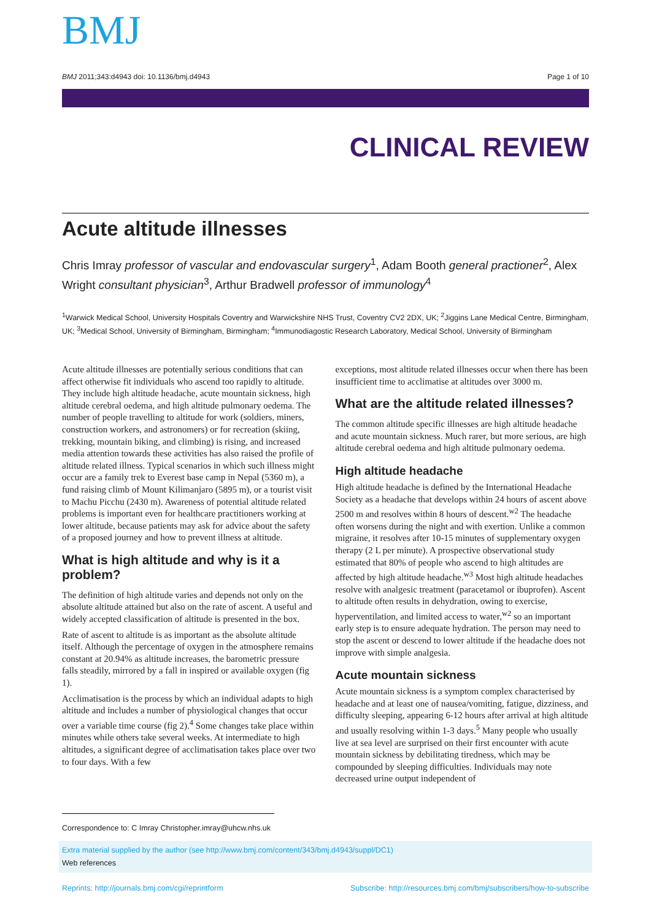BMJ
BMJ 2011;343:d4943 doi: 10.1136/bmj.d4943 Page 1 of 10
CLINICAL REVIEW
Acute altitude illnesses
Chris Imray professor of vascular and endovascular surgery<sup>1</sup>, Adam Booth general practioner<sup>2</sup>, Alex Wright consultant physician<sup>3</sup>, Arthur Bradwell professor of immunology<sup>4</sup>
<sup>1</sup> Warwick Medical School, University Hospitals Coventry and Warwickshire NHS Trust, Coventry CV2 2DX, UK; <sup>2</sup>Jiggins Lane Medical Centre, Birmingham, UK; <sup>3</sup>Medical School, University of Birmingham, Birmingham; <sup>4</sup>Immunodiagostic Research Laboratory, Medical School, University of Birmingham
Acute altitude illnesses are potentially serious conditions that can affect otherwise fit individuals who ascend too rapidly to altitude. They include high altitude headache, acute mountain sickness, high altitude cerebral oedema, and high altitude pulmonary oedema. The number of people travelling to altitude for work (soldiers, miners, construction workers, and astronomers) or for recreation (skiing, trekking, mountain biking, and climbing) is rising, and increased media attention towards these activities has also raised the profile of altitude related illness. Typical scenarios in which such illness might occur are a family trek to Everest base camp in Nepal (5360 m), a fund raising climb of Mount Kilimanjaro (5895 m), or a tourist visit to Machu Picchu (2430 m). Awareness of potential altitude related problems is important even for healthcare practitioners working at lower altitude, because patients may ask for advice about the safety of a proposed journey and how to prevent illness at altitude.
What is high altitude and why is it a problem?
The definition of high altitude varies and depends not only on the absolute altitude attained but also on the rate of ascent. A useful and widely accepted classification of altitude is presented in the box.
Rate of ascent to altitude is as important as the absolute altitude itself. Although the percentage of oxygen in the atmosphere remains constant at 20.94% as altitude increases, the barometric pressure falls steadily, mirrored by a fall in inspired or available oxygen (fig 1).
Acclimatisation is the process by which an individual adapts to high altitude and includes a number of physiological changes that occur over a variable time course (fig 2).<sup>4</sup> Some changes take place within minutes while others take several weeks. At intermediate to high altitudes, a significant degree of acclimatisation takes place over two to four days. With a few
exceptions, most altitude related illnesses occur when there has been insufficient time to acclimatise at altitudes over 3000 m.
What are the altitude related illnesses?
The common altitude specific illnesses are high altitude headache and acute mountain sickness. Much rarer, but more serious, are high altitude cerebral oedema and high altitude pulmonary oedema.
High altitude headache
High altitude headache is defined by the International Headache Society as a headache that develops within 24 hours of ascent above 2500 m and resolves within 8 hours of descent.<sup>w2</sup> The headache often worsens during the night and with exertion. Unlike a common migraine, it resolves after 10-15 minutes of supplementary oxygen therapy (2 L per minute). A prospective observational study estimated that 80% of people who ascend to high altitudes are affected by high altitude headache.<sup>w3</sup> Most high altitude headaches resolve with analgesic treatment (paracetamol or ibuprofen). Ascent to altitude often results in dehydration, owing to exercise, hyperventilation, and limited access to water,<sup>w2</sup> so an important early step is to ensure adequate hydration. The person may need to stop the ascent or descend to lower altitude if the headache does not improve with simple analgesia.
Acute mountain sickness
Acute mountain sickness is a symptom complex characterised by headache and at least one of nausea/vomiting, fatigue, dizziness, and difficulty sleeping, appearing 6-12 hours after arrival at high altitude and usually resolving within 1-3 days.<sup>5</sup> Many people who usually live at sea level are surprised on their first encounter with acute mountain sickness by debilitating tiredness, which may be compounded by sleeping difficulties. Individuals may note decreased urine output independent of
Correspondence to: C Imray Christopher.imray@uhcw.nhs.uk
Extra material supplied by the author (see http://www.bmj.com/content/343/bmj.d4943/suppl/DC1)
Web references
Reprints: http://journals.bmj.com/cgi/reprintform Subscribe: http://resources.bmj.com/bmj/subscribers/how-to-subscribe